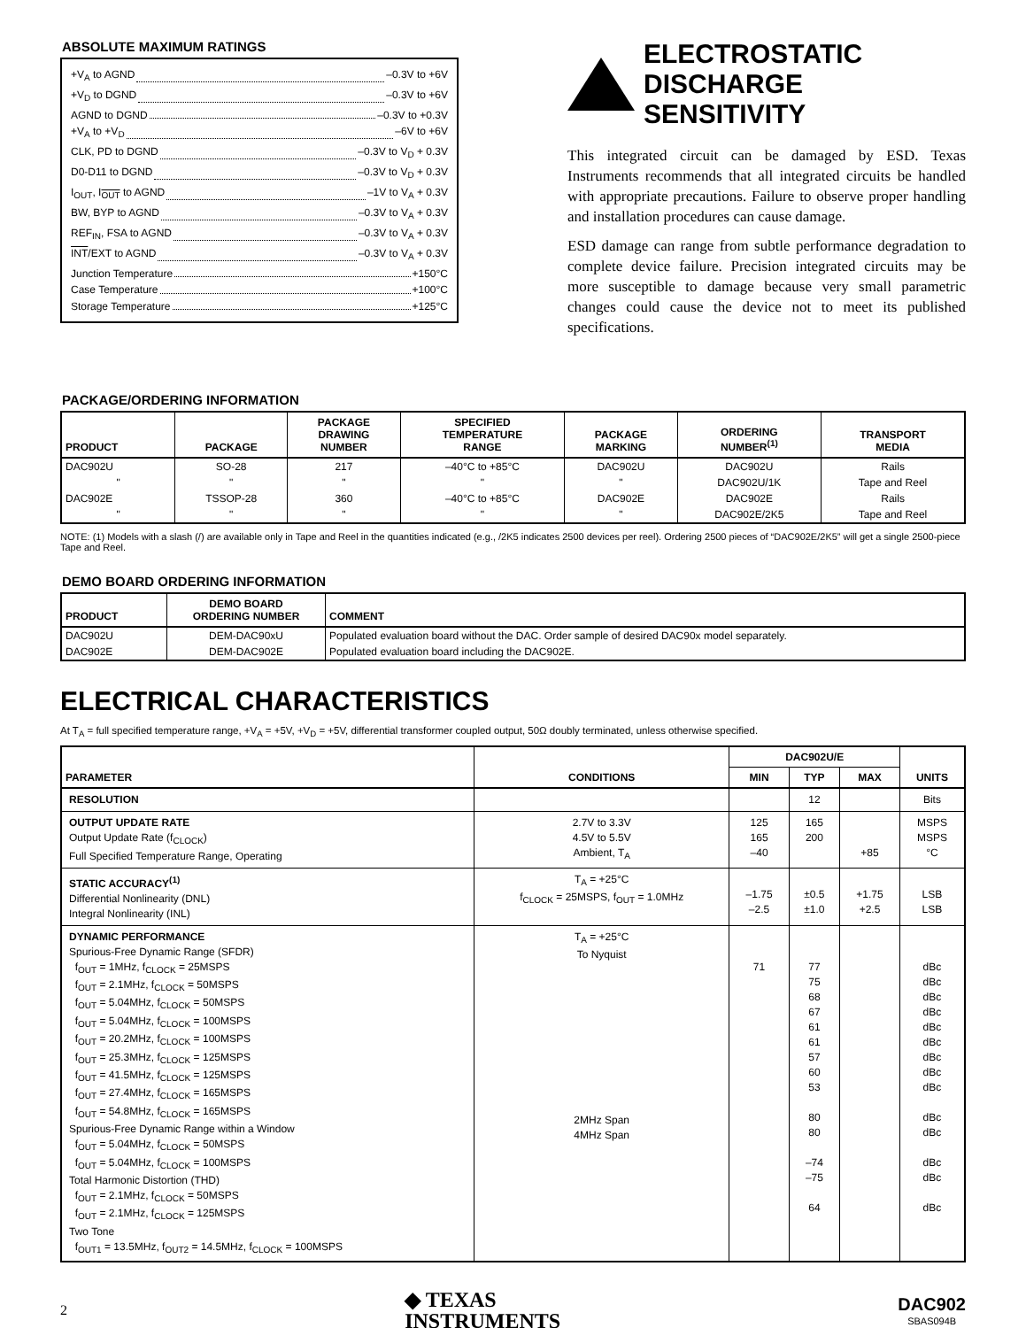ABSOLUTE MAXIMUM RATINGS
+V<sub>A</sub> to AGND –0.3V to +6V
+V<sub>D</sub> to DGND –0.3V to +6V
AGND to DGND –0.3V to +0.3V
+V<sub>A</sub> to +V<sub>D</sub> –6V to +6V
CLK, PD to DGND –0.3V to V<sub>D</sub> + 0.3V
D0-D11 to DGND –0.3V to V<sub>D</sub> + 0.3V
I<sub>OUT</sub>, I<sub>OUT</sub> to AGND –1V to V<sub>A</sub> + 0.3V
BW, BYP to AGND –0.3V to V<sub>A</sub> + 0.3V
REF<sub>IN</sub>, FSA to AGND –0.3V to V<sub>A</sub> + 0.3V
INT/EXT to AGND –0.3V to V<sub>A</sub> + 0.3V
Junction Temperature +150°C
Case Temperature +100°C
Storage Temperature +125°C
ELECTROSTATIC
DISCHARGE SENSITIVITY
This integrated circuit can be damaged by ESD. Texas Instruments recommends that all integrated circuits be handled with appropriate precautions. Failure to observe proper handling and installation procedures can cause damage.
ESD damage can range from subtle performance degradation to complete device failure. Precision integrated circuits may be more susceptible to damage because very small parametric changes could cause the device not to meet its published specifications.
PACKAGE/ORDERING INFORMATION
| PRODUCT | PACKAGE | PACKAGE DRAWING NUMBER | SPECIFIED TEMPERATURE RANGE | PACKAGE MARKING | ORDERING NUMBER<sup>(1)</sup> | TRANSPORT MEDIA |
| --- | --- | --- | --- | --- | --- | --- |
| DAC902U | SO-28 | 217 | –40°C to +85°C | DAC902U | DAC902U | Rails |
| " | " | " | " | " | DAC902U/1K | Tape and Reel |
| DAC902E | TSSOP-28 | 360 | –40°C to +85°C | DAC902E | DAC902E | Rails |
| " | " | " | " | " | DAC902E/2K5 | Tape and Reel |
NOTE: (1) Models with a slash (/) are available only in Tape and Reel in the quantities indicated (e.g., /2K5 indicates 2500 devices per reel). Ordering 2500 pieces of “DAC902E/2K5” will get a single 2500-piece Tape and Reel.
DEMO BOARD ORDERING INFORMATION
| PRODUCT | DEMO BOARD ORDERING NUMBER | COMMENT |
| --- | --- | --- |
| DAC902U | DEM-DAC90xU | Populated evaluation board without the DAC. Order sample of desired DAC90x model separately. |
| DAC902E | DEM-DAC902E | Populated evaluation board including the DAC902E. |
ELECTRICAL CHARACTERISTICS
At T<sub>A</sub> = full specified temperature range, +V<sub>A</sub> = +5V, +V<sub>D</sub> = +5V, differential transformer coupled output, 50Ω doubly terminated, unless otherwise specified.
| PARAMETER | CONDITIONS | DAC902U/E | | | UNITS |
| --- | --- | --- | --- | --- | --- |
| | | MIN | TYP | MAX | |
| RESOLUTION | | | 12 | | Bits |
| OUTPUT UPDATE RATE Output Update Rate (f<sub>CLOCK</sub>) Full Specified Temperature Range, Operating | 2.7V to 3.3V 4.5V to 5.5V Ambient, T<sub>A</sub> | 125 165 –40 | 165 200 | +85 | MSPS MSPS °C |
| STATIC ACCURACY<sup>(1)</sup> Differential Nonlinearity (DNL) Integral Nonlinearity (INL) | T<sub>A</sub> = +25°C f<sub>CLOCK</sub> = 25MSPS, f<sub>OUT</sub> = 1.0MHz | –1.75 –2.5 | ±0.5 ±1.0 | +1.75 +2.5 | LSB LSB |
| DYNAMIC PERFORMANCE Spurious-Free Dynamic Range (SFDR) f<sub>OUT</sub> = 1MHz, f<sub>CLOCK</sub> = 25MSPS f<sub>OUT</sub> = 2.1MHz, f<sub>CLOCK</sub> = 50MSPS f<sub>OUT</sub> = 5.04MHz, f<sub>CLOCK</sub> = 50MSPS f<sub>OUT</sub> = 5.04MHz, f<sub>CLOCK</sub> = 100MSPS f<sub>OUT</sub> = 20.2MHz, f<sub>CLOCK</sub> = 100MSPS f<sub>OUT</sub> = 25.3MHz, f<sub>CLOCK</sub> = 125MSPS f<sub>OUT</sub> = 41.5MHz, f<sub>CLOCK</sub> = 125MSPS f<sub>OUT</sub> = 27.4MHz, f<sub>CLOCK</sub> = 165MSPS f<sub>OUT</sub> = 54.8MHz, f<sub>CLOCK</sub> = 165MSPS Spurious-Free Dynamic Range within a Window f<sub>OUT</sub> = 5.04MHz, f<sub>CLOCK</sub> = 50MSPS f<sub>OUT</sub> = 5.04MHz, f<sub>CLOCK</sub> = 100MSPS Total Harmonic Distortion (THD) f<sub>OUT</sub> = 2.1MHz, f<sub>CLOCK</sub> = 50MSPS f<sub>OUT</sub> = 2.1MHz, f<sub>CLOCK</sub> = 125MSPS Two Tone f<sub>OUT1</sub> = 13.5MHz, f<sub>OUT2</sub> = 14.5MHz, f<sub>CLOCK</sub> = 100MSPS | T<sub>A</sub> = +25°C To Nyquist 2MHz Span 4MHz Span | 71 | 77 75 68 67 61 61 57 60 53 80 80 –74 –75 64 | | dBc dBc dBc dBc dBc dBc dBc dBc dBc dBc dBc dBc dBc dBc |
2
◆ TEXAS
INSTRUMENTS
DAC902
SBAS094B